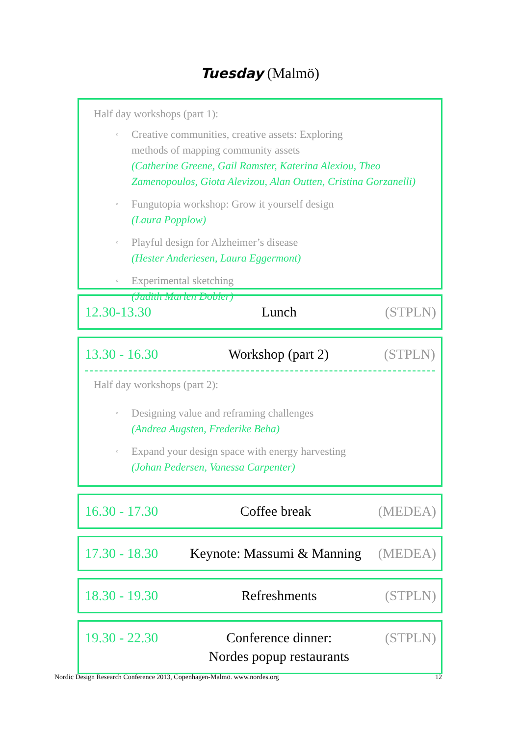Tuesday (Malmö)
Half day workshops (part 1):
◦ Creative communities, creative assets: Exploring
methods of mapping community assets
(Catherine Greene, Gail Ramster, Katerina Alexiou, Theo
Zamenopoulos, Giota Alevizou, Alan Outten, Cristina Gorzanelli)
◦ Fungutopia workshop: Grow it yourself design
(Laura Popplow)
◦ Playful design for Alzheimer’s disease
(Hester Anderiesen, Laura Eggermont)
◦ Experimental sketching
(Judith Marlen Dobler)
12.30-13.30 Lunch (STPLN)
13.30 - 16.30 Workshop (part 2) (STPLN)
Half day workshops (part 2):
◦ Designing value and reframing challenges
(Andrea Augsten, Frederike Beha)
◦ Expand your design space with energy harvesting
(Johan Pedersen, Vanessa Carpenter)
16.30 - 17.30 Coffee break (MEDEA)
17.30 - 18.30 Keynote: Massumi & Manning (MEDEA)
18.30 - 19.30 Refreshments (STPLN)
19.30 - 22.30 Conference dinner:
Nordes popup restaurants (STPLN)
Nordic Design Research Conference 2013, Copenhagen-Malmö. www.nordes.org 12